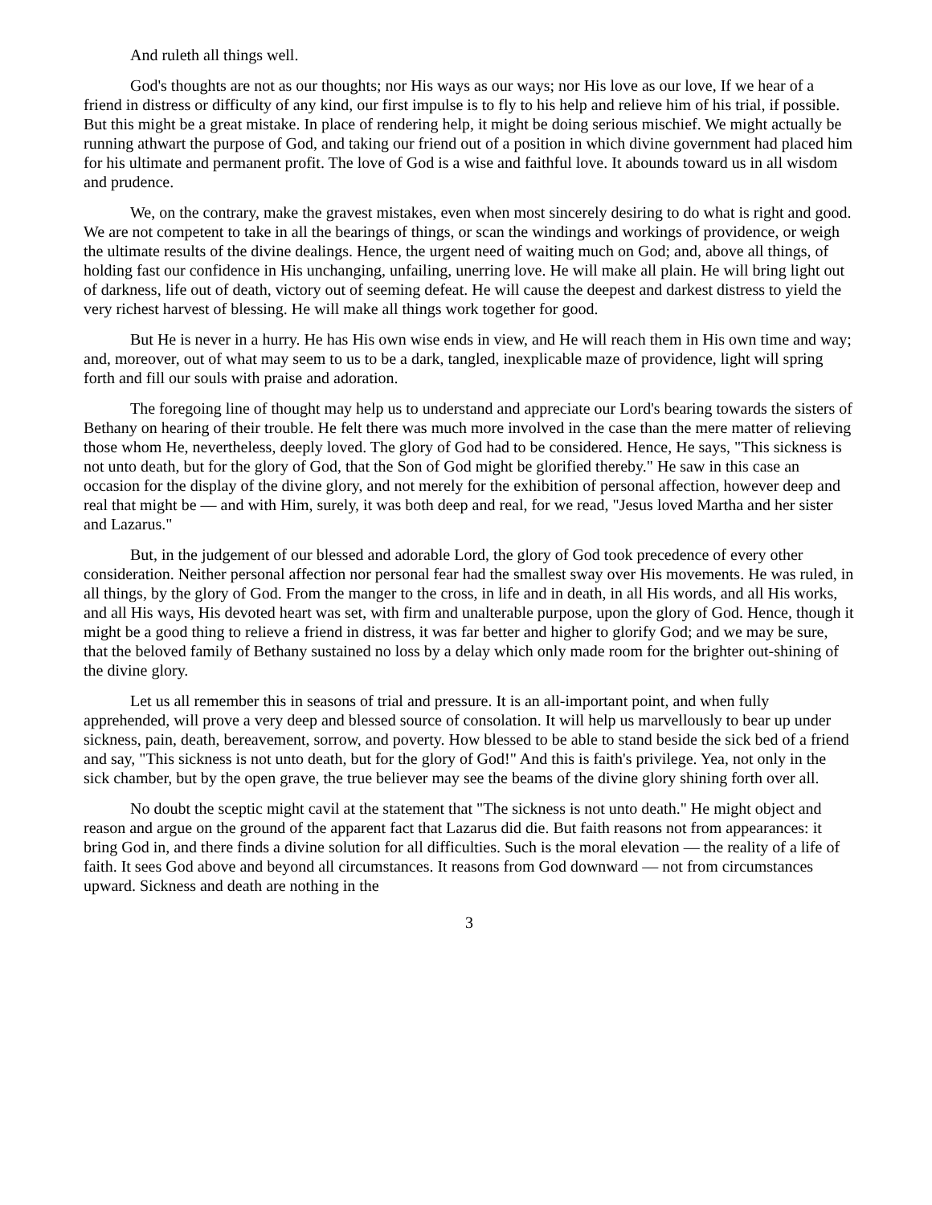And ruleth all things well.
God's thoughts are not as our thoughts; nor His ways as our ways; nor His love as our love, If we hear of a friend in distress or difficulty of any kind, our first impulse is to fly to his help and relieve him of his trial, if possible. But this might be a great mistake. In place of rendering help, it might be doing serious mischief. We might actually be running athwart the purpose of God, and taking our friend out of a position in which divine government had placed him for his ultimate and permanent profit. The love of God is a wise and faithful love. It abounds toward us in all wisdom and prudence.
We, on the contrary, make the gravest mistakes, even when most sincerely desiring to do what is right and good. We are not competent to take in all the bearings of things, or scan the windings and workings of providence, or weigh the ultimate results of the divine dealings. Hence, the urgent need of waiting much on God; and, above all things, of holding fast our confidence in His unchanging, unfailing, unerring love. He will make all plain. He will bring light out of darkness, life out of death, victory out of seeming defeat. He will cause the deepest and darkest distress to yield the very richest harvest of blessing. He will make all things work together for good.
But He is never in a hurry. He has His own wise ends in view, and He will reach them in His own time and way; and, moreover, out of what may seem to us to be a dark, tangled, inexplicable maze of providence, light will spring forth and fill our souls with praise and adoration.
The foregoing line of thought may help us to understand and appreciate our Lord's bearing towards the sisters of Bethany on hearing of their trouble. He felt there was much more involved in the case than the mere matter of relieving those whom He, nevertheless, deeply loved. The glory of God had to be considered. Hence, He says, "This sickness is not unto death, but for the glory of God, that the Son of God might be glorified thereby." He saw in this case an occasion for the display of the divine glory, and not merely for the exhibition of personal affection, however deep and real that might be — and with Him, surely, it was both deep and real, for we read, "Jesus loved Martha and her sister and Lazarus."
But, in the judgement of our blessed and adorable Lord, the glory of God took precedence of every other consideration. Neither personal affection nor personal fear had the smallest sway over His movements. He was ruled, in all things, by the glory of God. From the manger to the cross, in life and in death, in all His words, and all His works, and all His ways, His devoted heart was set, with firm and unalterable purpose, upon the glory of God. Hence, though it might be a good thing to relieve a friend in distress, it was far better and higher to glorify God; and we may be sure, that the beloved family of Bethany sustained no loss by a delay which only made room for the brighter out-shining of the divine glory.
Let us all remember this in seasons of trial and pressure. It is an all-important point, and when fully apprehended, will prove a very deep and blessed source of consolation. It will help us marvellously to bear up under sickness, pain, death, bereavement, sorrow, and poverty. How blessed to be able to stand beside the sick bed of a friend and say, "This sickness is not unto death, but for the glory of God!" And this is faith's privilege. Yea, not only in the sick chamber, but by the open grave, the true believer may see the beams of the divine glory shining forth over all.
No doubt the sceptic might cavil at the statement that "The sickness is not unto death." He might object and reason and argue on the ground of the apparent fact that Lazarus did die. But faith reasons not from appearances: it bring God in, and there finds a divine solution for all difficulties. Such is the moral elevation — the reality of a life of faith. It sees God above and beyond all circumstances. It reasons from God downward — not from circumstances upward. Sickness and death are nothing in the
3